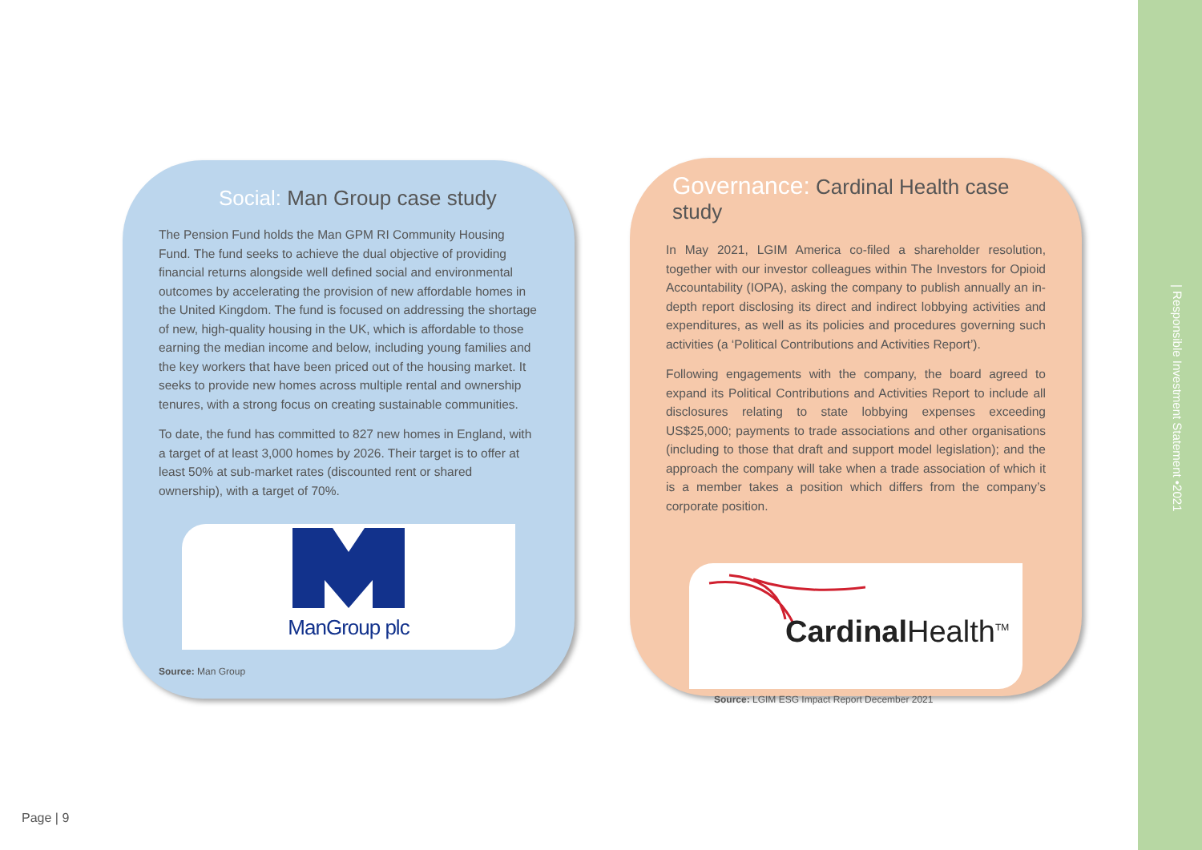Social: Man Group case study
The Pension Fund holds the Man GPM RI Community Housing Fund. The fund seeks to achieve the dual objective of providing financial returns alongside well defined social and environmental outcomes by accelerating the provision of new affordable homes in the United Kingdom. The fund is focused on addressing the shortage of new, high-quality housing in the UK, which is affordable to those earning the median income and below, including young families and the key workers that have been priced out of the housing market. It seeks to provide new homes across multiple rental and ownership tenures, with a strong focus on creating sustainable communities.
To date, the fund has committed to 827 new homes in England, with a target of at least 3,000 homes by 2026. Their target is to offer at least 50% at sub-market rates (discounted rent or shared ownership), with a target of 70%.
ManGroup plc
Source: Man Group
Governance: Cardinal Health case study
In May 2021, LGIM America co-filed a shareholder resolution, together with our investor colleagues within The Investors for Opioid Accountability (IOPA), asking the company to publish annually an in-depth report disclosing its direct and indirect lobbying activities and expenditures, as well as its policies and procedures governing such activities (a ‘Political Contributions and Activities Report’).
Following engagements with the company, the board agreed to expand its Political Contributions and Activities Report to include all disclosures relating to state lobbying expenses exceeding US$25,000; payments to trade associations and other organisations (including to those that draft and support model legislation); and the approach the company will take when a trade association of which it is a member takes a position which differs from the company’s corporate position.
Cardinal Health<sup>TM</sup>
Source: LGIM ESG Impact Report December 2021
Page | 9
| Responsible Investment Statement •2021